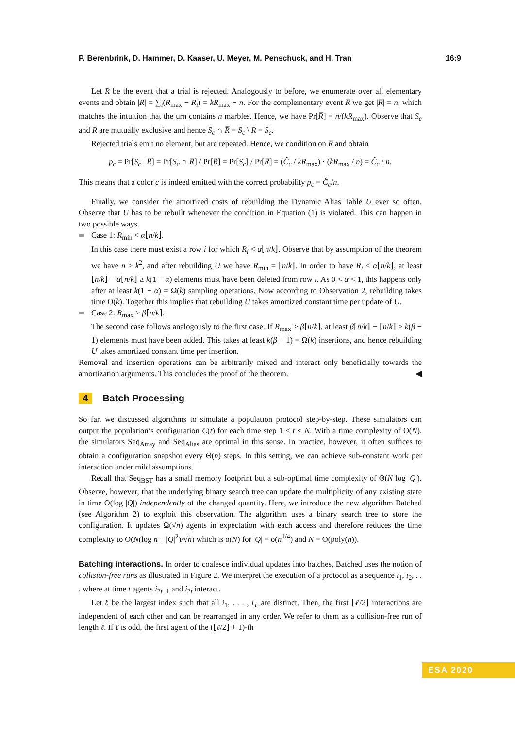P. Berenbrink, D. Hammer, D. Kaaser, U. Meyer, M. Penschuck, and H. Tran 16:9
Let R be the event that a trial is rejected. Analogously to before, we enumerate over all elementary events and obtain |R| = ∑<sub>i</sub>(R<sub>max</sub> − R<sub>i</sub>) = kR<sub>max</sub> − n. For the complementary event R̅ we get |R̅| = n, which matches the intuition that the urn contains n marbles. Hence, we have Pr[R̅] = n/(kR<sub>max</sub>). Observe that S<sub>c</sub> and R are mutually exclusive and hence S<sub>c</sub> ∩ R̅ = S<sub>c</sub> \ R = S<sub>c</sub>.
Rejected trials emit no element, but are repeated. Hence, we condition on R̅ and obtain
p<sub>c</sub> = Pr[S<sub>c</sub> | R̅] = Pr[S<sub>c</sub> ∩ R̅] / Pr[R̅] = Pr[S<sub>c</sub>] / Pr[R̅] = (Ĉ<sub>c</sub> / kR<sub>max</sub>) · (kR<sub>max</sub> / n) = Ĉ<sub>c</sub> / n.
This means that a color c is indeed emitted with the correct probability p<sub>c</sub> = Ĉ<sub>c</sub>/n.
Finally, we consider the amortized costs of rebuilding the Dynamic Alias Table U ever so often. Observe that U has to be rebuilt whenever the condition in Equation (1) is violated. This can happen in two possible ways.
Case 1: R<sub>min</sub> < α⌊n/k⌋.
In this case there must exist a row i for which R<sub>i</sub> < α⌊n/k⌋. Observe that by assumption of the theorem we have n ≥ k<sup>2</sup>, and after rebuilding U we have R<sub>min</sub> = ⌊n/k⌋. In order to have R<sub>i</sub> < α⌊n/k⌋, at least ⌊n/k⌋ − α⌊n/k⌋ ≥ k(1 − α) elements must have been deleted from row i. As 0 < α < 1, this happens only after at least k(1 − α) = Ω(k) sampling operations. Now according to Observation 2, rebuilding takes time O(k). Together this implies that rebuilding U takes amortized constant time per update of U.
Case 2: R<sub>max</sub> > β⌈n/k⌉.
The second case follows analogously to the first case. If R<sub>max</sub> > β⌈n/k⌉, at least β⌈n/k⌉ − ⌈n/k⌉ ≥ k(β − 1) elements must have been added. This takes at least k(β − 1) = Ω(k) insertions, and hence rebuilding U takes amortized constant time per insertion.
Removal and insertion operations can be arbitrarily mixed and interact only beneficially towards the amortization arguments. This concludes the proof of the theorem. ◀
4 Batch Processing
So far, we discussed algorithms to simulate a population protocol step-by-step. These simulators can output the population’s configuration C(t) for each time step 1 ≤ t ≤ N. With a time complexity of O(N), the simulators Seq<sub>Array</sub> and Seq<sub>Alias</sub> are optimal in this sense. In practice, however, it often suffices to obtain a configuration snapshot every Θ(n) steps. In this setting, we can achieve sub-constant work per interaction under mild assumptions.
Recall that Seq<sub>BST</sub> has a small memory footprint but a sub-optimal time complexity of Θ(N log |Q|). Observe, however, that the underlying binary search tree can update the multiplicity of any existing state in time O(log |Q|) independently of the changed quantity. Here, we introduce the new algorithm Batched (see Algorithm 2) to exploit this observation. The algorithm uses a binary search tree to store the configuration. It updates Ω(√n) agents in expectation with each access and therefore reduces the time complexity to O(N(log n + |Q|<sup>2</sup>)/√n) which is o(N) for |Q| = o(n<sup>1/4</sup>) and N = Θ(poly(n)).
Batching interactions. In order to coalesce individual updates into batches, Batched uses the notion of collision-free runs as illustrated in Figure 2. We interpret the execution of a protocol as a sequence i<sub>1</sub>, i<sub>2</sub>, . . . where at time t agents i<sub>2t−1</sub> and i<sub>2t</sub> interact.
Let ℓ be the largest index such that all i<sub>1</sub>, . . . , i<sub>ℓ</sub> are distinct. Then, the first ⌊ℓ/2⌋ interactions are independent of each other and can be rearranged in any order. We refer to them as a collision-free run of length ℓ. If ℓ is odd, the first agent of the (⌊ℓ/2⌋ + 1)-th
ESA 2020